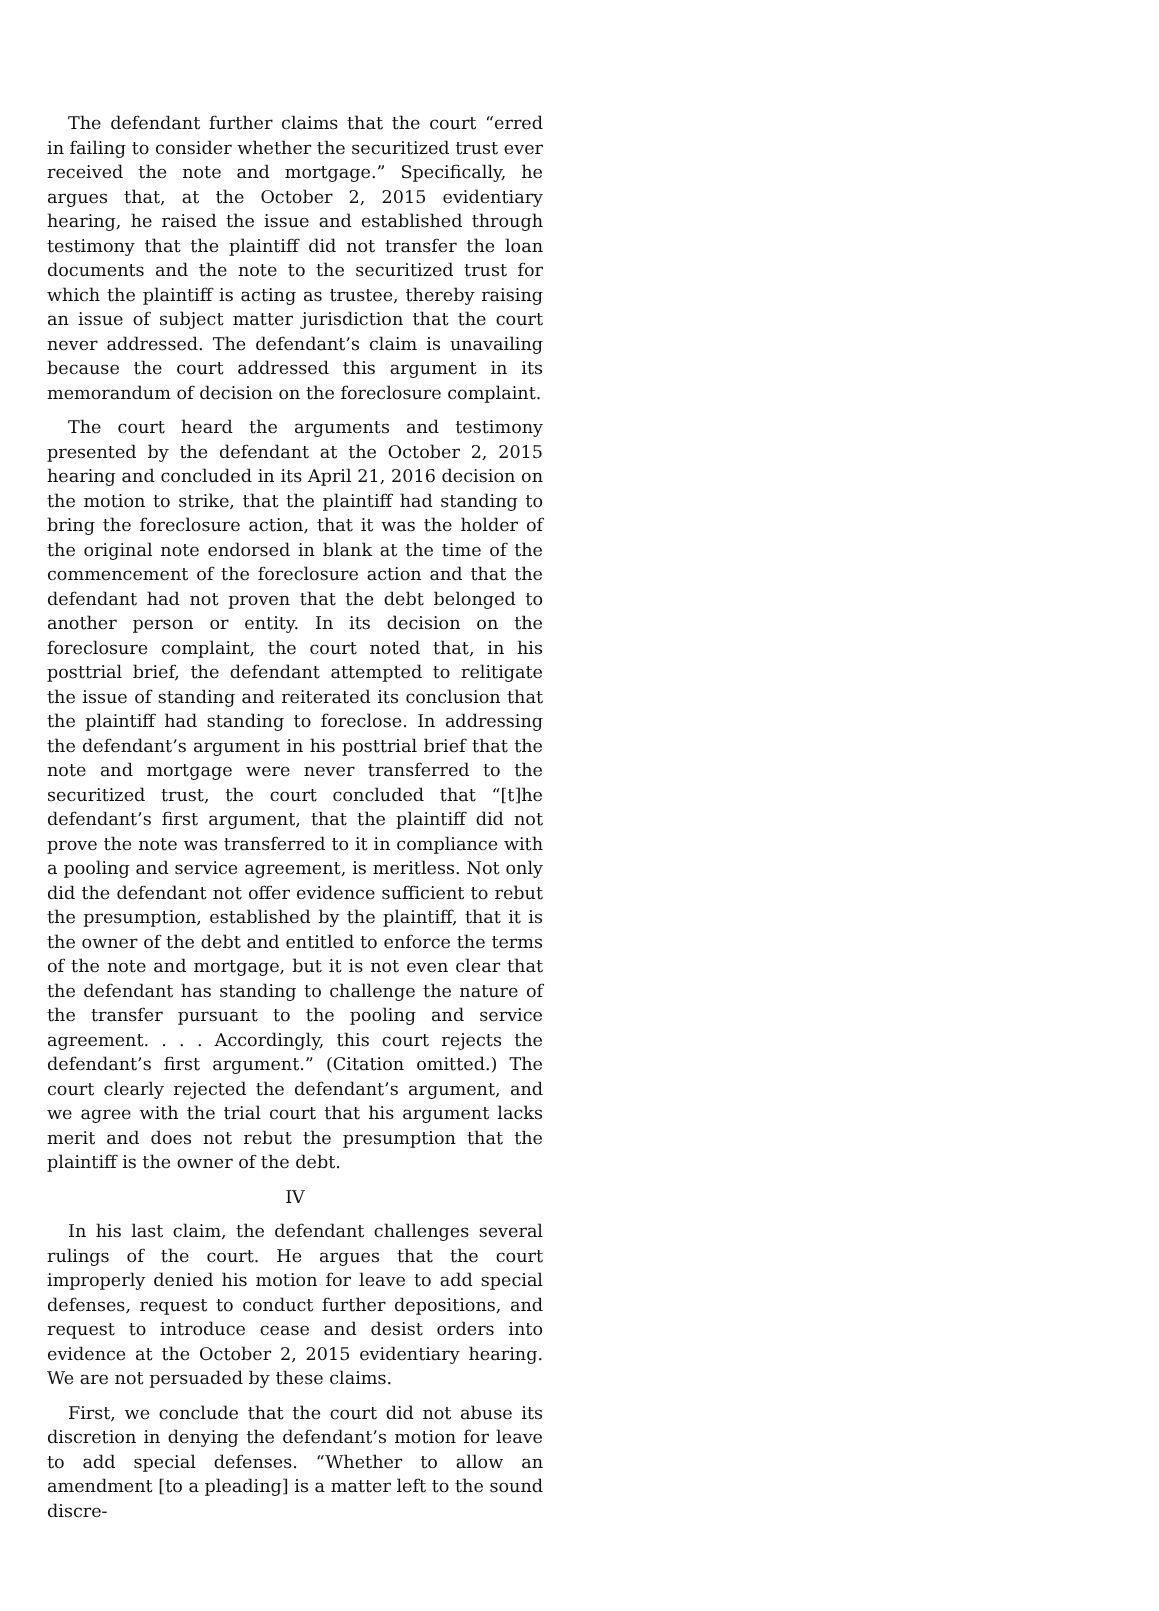The defendant further claims that the court “erred in failing to consider whether the securitized trust ever received the note and mortgage.” Specifically, he argues that, at the October 2, 2015 evidentiary hearing, he raised the issue and established through testimony that the plaintiff did not transfer the loan documents and the note to the securitized trust for which the plaintiff is acting as trustee, thereby raising an issue of subject matter jurisdiction that the court never addressed. The defendant’s claim is unavailing because the court addressed this argument in its memorandum of decision on the foreclosure complaint.
The court heard the arguments and testimony presented by the defendant at the October 2, 2015 hearing and concluded in its April 21, 2016 decision on the motion to strike, that the plaintiff had standing to bring the foreclosure action, that it was the holder of the original note endorsed in blank at the time of the commencement of the foreclosure action and that the defendant had not proven that the debt belonged to another person or entity. In its decision on the foreclosure complaint, the court noted that, in his posttrial brief, the defendant attempted to relitigate the issue of standing and reiterated its conclusion that the plaintiff had standing to foreclose. In addressing the defendant’s argument in his posttrial brief that the note and mortgage were never transferred to the securitized trust, the court concluded that “[t]he defendant’s first argument, that the plaintiff did not prove the note was transferred to it in compliance with a pooling and service agreement, is meritless. Not only did the defendant not offer evidence sufficient to rebut the presumption, established by the plaintiff, that it is the owner of the debt and entitled to enforce the terms of the note and mortgage, but it is not even clear that the defendant has standing to challenge the nature of the transfer pursuant to the pooling and service agreement. . . . Accordingly, this court rejects the defendant’s first argument.” (Citation omitted.) The court clearly rejected the defendant’s argument, and we agree with the trial court that his argument lacks merit and does not rebut the presumption that the plaintiff is the owner of the debt.
IV
In his last claim, the defendant challenges several rulings of the court. He argues that the court improperly denied his motion for leave to add special defenses, request to conduct further depositions, and request to introduce cease and desist orders into evidence at the October 2, 2015 evidentiary hearing. We are not persuaded by these claims.
First, we conclude that the court did not abuse its discretion in denying the defendant’s motion for leave to add special defenses. “Whether to allow an amendment [to a pleading] is a matter left to the sound discre-